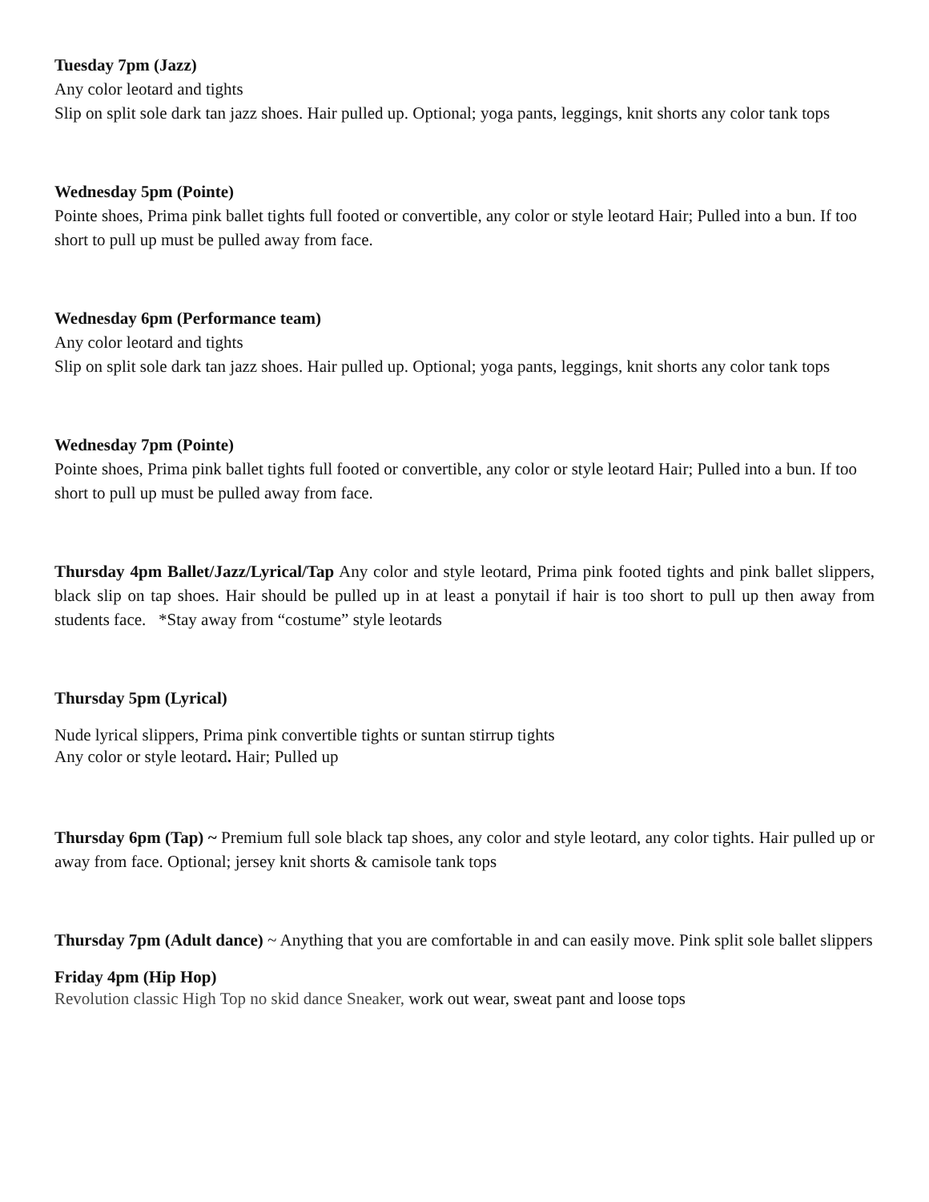Tuesday 7pm (Jazz)
Any color leotard and tights
Slip on split sole dark tan jazz shoes. Hair pulled up. Optional; yoga pants, leggings, knit shorts any color tank tops
Wednesday 5pm (Pointe)
Pointe shoes, Prima pink ballet tights full footed or convertible, any color or style leotard Hair; Pulled into a bun. If too short to pull up must be pulled away from face.
Wednesday 6pm (Performance team)
Any color leotard and tights
Slip on split sole dark tan jazz shoes. Hair pulled up. Optional; yoga pants, leggings, knit shorts any color tank tops
Wednesday 7pm (Pointe)
Pointe shoes, Prima pink ballet tights full footed or convertible, any color or style leotard Hair; Pulled into a bun. If too short to pull up must be pulled away from face.
Thursday 4pm Ballet/Jazz/Lyrical/Tap Any color and style leotard, Prima pink footed tights and pink ballet slippers, black slip on tap shoes. Hair should be pulled up in at least a ponytail if hair is too short to pull up then away from students face. *Stay away from “costume” style leotards
Thursday 5pm (Lyrical)
Nude lyrical slippers, Prima pink convertible tights or suntan stirrup tights
Any color or style leotard. Hair; Pulled up
Thursday 6pm (Tap) ~ Premium full sole black tap shoes, any color and style leotard, any color tights. Hair pulled up or away from face. Optional; jersey knit shorts & camisole tank tops
Thursday 7pm (Adult dance) ~ Anything that you are comfortable in and can easily move. Pink split sole ballet slippers
Friday 4pm (Hip Hop)
Revolution classic High Top no skid dance Sneaker, work out wear, sweat pant and loose tops